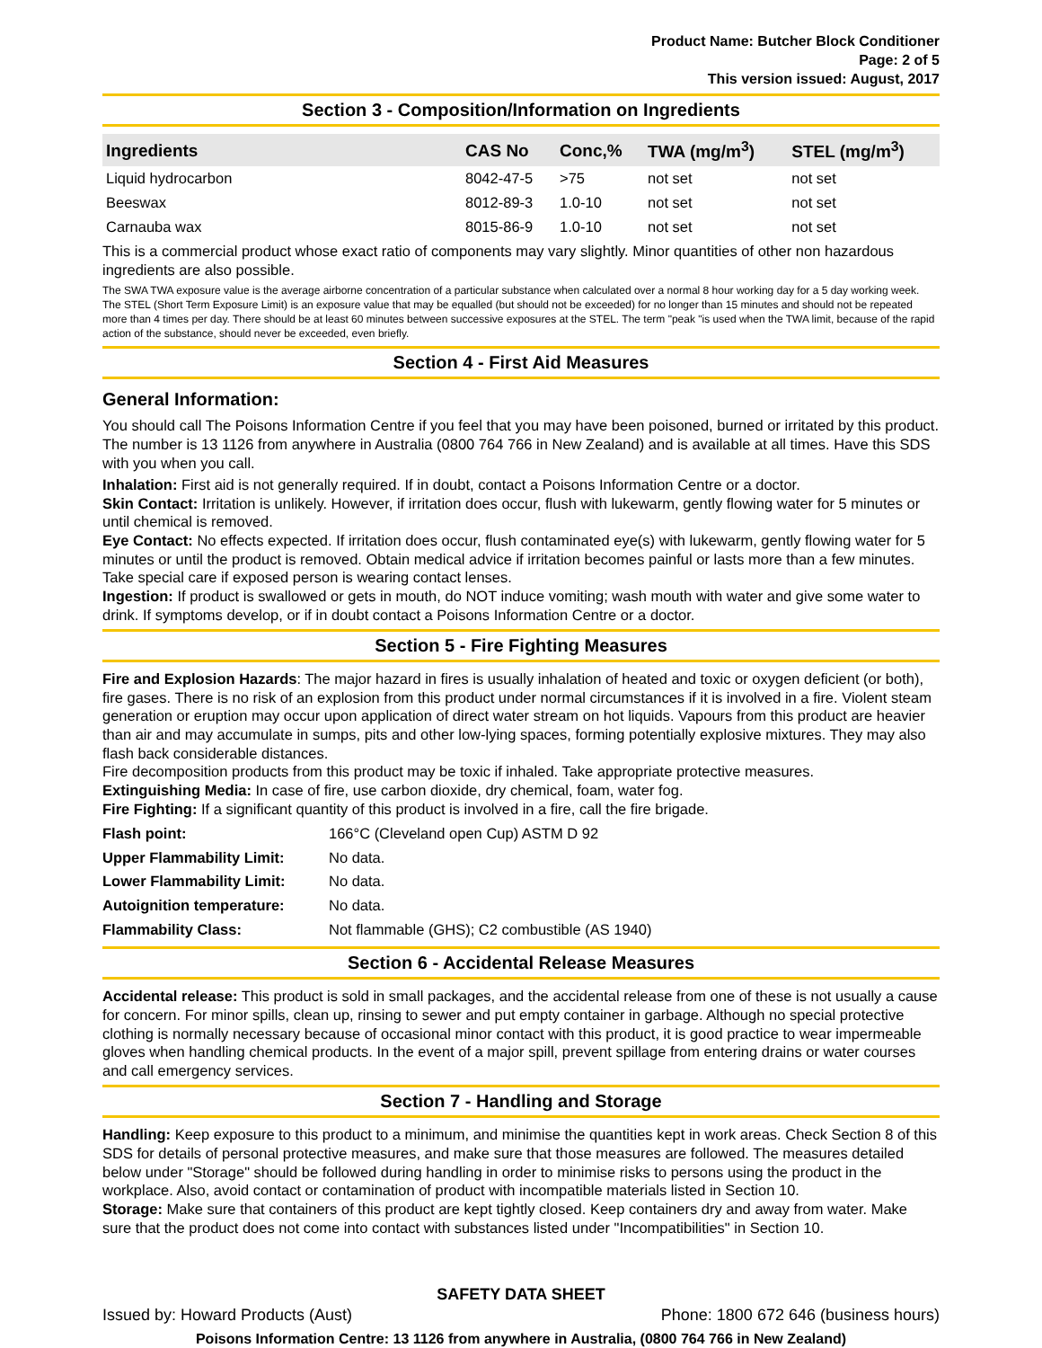Product Name: Butcher Block Conditioner
Page: 2 of 5
This version issued: August, 2017
Section 3 - Composition/Information on Ingredients
| Ingredients | CAS No | Conc,% | TWA (mg/m<sup>3</sup>) | STEL (mg/m<sup>3</sup>) |
| --- | --- | --- | --- | --- |
| Liquid hydrocarbon | 8042-47-5 | >75 | not set | not set |
| Beeswax | 8012-89-3 | 1.0-10 | not set | not set |
| Carnauba wax | 8015-86-9 | 1.0-10 | not set | not set |
This is a commercial product whose exact ratio of components may vary slightly. Minor quantities of other non hazardous ingredients are also possible.
The SWA TWA exposure value is the average airborne concentration of a particular substance when calculated over a normal 8 hour working day for a 5 day working week. The STEL (Short Term Exposure Limit) is an exposure value that may be equalled (but should not be exceeded) for no longer than 15 minutes and should not be repeated more than 4 times per day. There should be at least 60 minutes between successive exposures at the STEL. The term "peak "is used when the TWA limit, because of the rapid action of the substance, should never be exceeded, even briefly.
Section 4 - First Aid Measures
General Information:
You should call The Poisons Information Centre if you feel that you may have been poisoned, burned or irritated by this product. The number is 13 1126 from anywhere in Australia (0800 764 766 in New Zealand) and is available at all times. Have this SDS with you when you call.
Inhalation: First aid is not generally required. If in doubt, contact a Poisons Information Centre or a doctor.
Skin Contact: Irritation is unlikely. However, if irritation does occur, flush with lukewarm, gently flowing water for 5 minutes or until chemical is removed.
Eye Contact: No effects expected. If irritation does occur, flush contaminated eye(s) with lukewarm, gently flowing water for 5 minutes or until the product is removed. Obtain medical advice if irritation becomes painful or lasts more than a few minutes. Take special care if exposed person is wearing contact lenses.
Ingestion: If product is swallowed or gets in mouth, do NOT induce vomiting; wash mouth with water and give some water to drink. If symptoms develop, or if in doubt contact a Poisons Information Centre or a doctor.
Section 5 - Fire Fighting Measures
Fire and Explosion Hazards: The major hazard in fires is usually inhalation of heated and toxic or oxygen deficient (or both), fire gases. There is no risk of an explosion from this product under normal circumstances if it is involved in a fire. Violent steam generation or eruption may occur upon application of direct water stream on hot liquids. Vapours from this product are heavier than air and may accumulate in sumps, pits and other low-lying spaces, forming potentially explosive mixtures. They may also flash back considerable distances.
Fire decomposition products from this product may be toxic if inhaled. Take appropriate protective measures.
Extinguishing Media: In case of fire, use carbon dioxide, dry chemical, foam, water fog.
Fire Fighting: If a significant quantity of this product is involved in a fire, call the fire brigade.
| Flash point: | 166°C (Cleveland open Cup) ASTM D 92 |
| Upper Flammability Limit: | No data. |
| Lower Flammability Limit: | No data. |
| Autoignition temperature: | No data. |
| Flammability Class: | Not flammable (GHS); C2 combustible (AS 1940) |
Section 6 - Accidental Release Measures
Accidental release: This product is sold in small packages, and the accidental release from one of these is not usually a cause for concern. For minor spills, clean up, rinsing to sewer and put empty container in garbage. Although no special protective clothing is normally necessary because of occasional minor contact with this product, it is good practice to wear impermeable gloves when handling chemical products. In the event of a major spill, prevent spillage from entering drains or water courses and call emergency services.
Section 7 - Handling and Storage
Handling: Keep exposure to this product to a minimum, and minimise the quantities kept in work areas. Check Section 8 of this SDS for details of personal protective measures, and make sure that those measures are followed. The measures detailed below under "Storage" should be followed during handling in order to minimise risks to persons using the product in the workplace. Also, avoid contact or contamination of product with incompatible materials listed in Section 10.
Storage: Make sure that containers of this product are kept tightly closed. Keep containers dry and away from water. Make sure that the product does not come into contact with substances listed under "Incompatibilities" in Section 10.
SAFETY DATA SHEET
Issued by: Howard Products (Aust) Phone: 1800 672 646 (business hours)
Poisons Information Centre: 13 1126 from anywhere in Australia, (0800 764 766 in New Zealand)